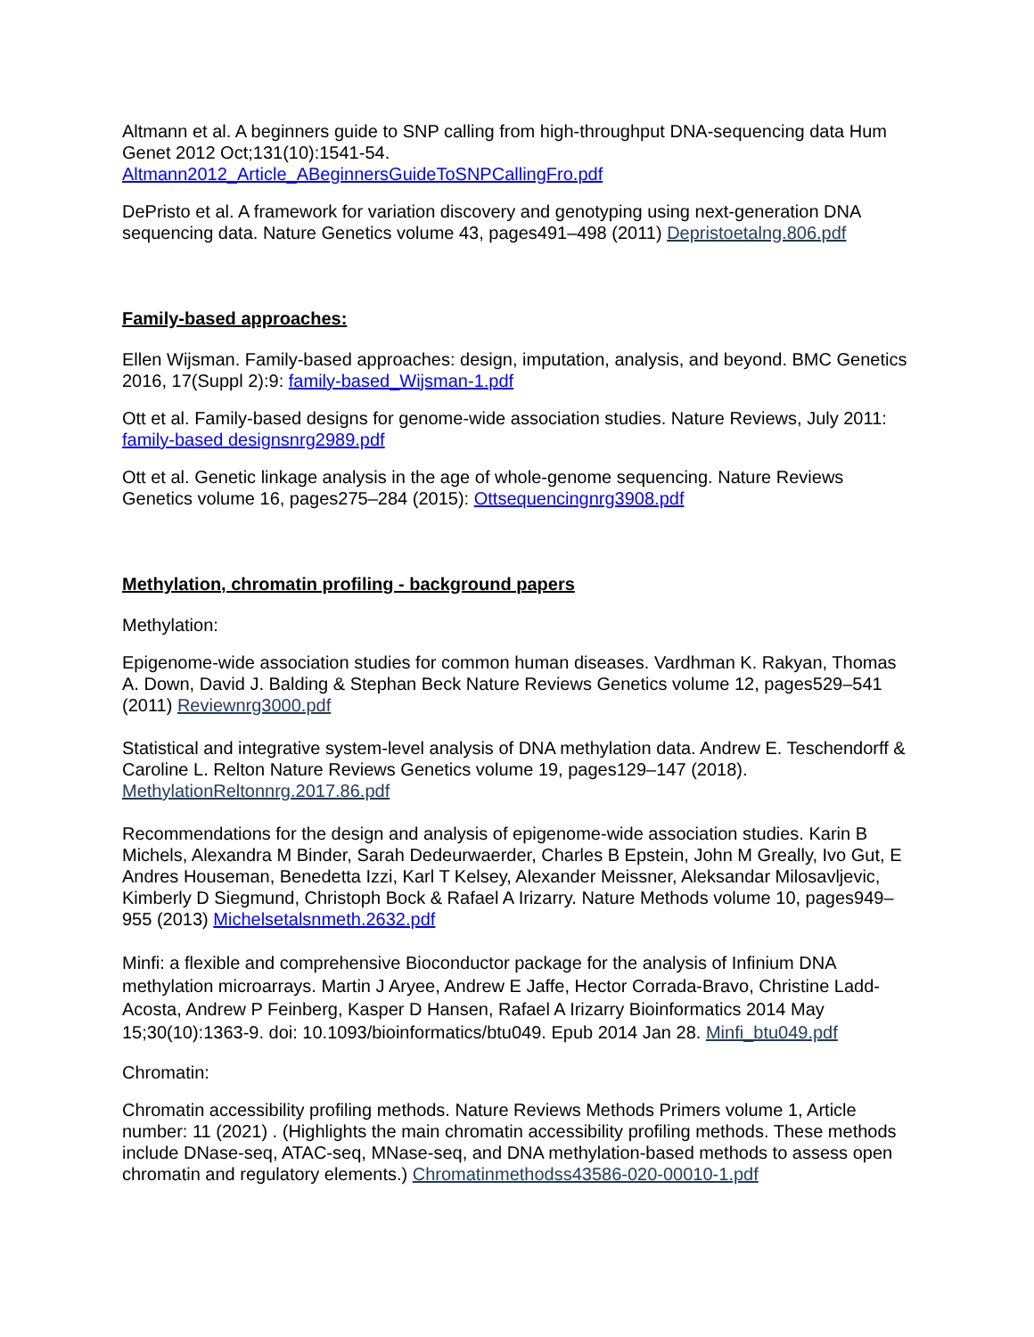Altmann et al. A beginners guide to SNP calling from high-throughput DNA-sequencing data Hum Genet 2012 Oct;131(10):1541-54.
Altmann2012_Article_ABeginnersGuideToSNPCallingFro.pdf
DePristo et al. A framework for variation discovery and genotyping using next-generation DNA sequencing data. Nature Genetics volume 43, pages491–498 (2011) Depristoetalng.806.pdf
Family-based approaches:
Ellen Wijsman. Family-based approaches: design, imputation, analysis, and beyond. BMC Genetics 2016, 17(Suppl 2):9: family-based_Wijsman-1.pdf
Ott et al. Family-based designs for genome-wide association studies. Nature Reviews, July 2011: family-based designsnrg2989.pdf
Ott et al. Genetic linkage analysis in the age of whole-genome sequencing. Nature Reviews Genetics volume 16, pages275–284 (2015): Ottsequencingnrg3908.pdf
Methylation, chromatin profiling - background papers
Methylation:
Epigenome-wide association studies for common human diseases. Vardhman K. Rakyan, Thomas A. Down, David J. Balding & Stephan Beck Nature Reviews Genetics volume 12, pages529–541 (2011) Reviewnrg3000.pdf
Statistical and integrative system-level analysis of DNA methylation data. Andrew E. Teschendorff & Caroline L. Relton Nature Reviews Genetics volume 19, pages129–147 (2018). MethylationReltonnrg.2017.86.pdf
Recommendations for the design and analysis of epigenome-wide association studies. Karin B Michels, Alexandra M Binder, Sarah Dedeurwaerder, Charles B Epstein, John M Greally, Ivo Gut, E Andres Houseman, Benedetta Izzi, Karl T Kelsey, Alexander Meissner, Aleksandar Milosavljevic, Kimberly D Siegmund, Christoph Bock & Rafael A Irizarry. Nature Methods volume 10, pages949–955 (2013) Michelsetalsnmeth.2632.pdf
Minfi: a flexible and comprehensive Bioconductor package for the analysis of Infinium DNA methylation microarrays. Martin J Aryee, Andrew E Jaffe, Hector Corrada-Bravo, Christine Ladd-Acosta, Andrew P Feinberg, Kasper D Hansen, Rafael A Irizarry Bioinformatics 2014 May 15;30(10):1363-9. doi: 10.1093/bioinformatics/btu049. Epub 2014 Jan 28. Minfi_btu049.pdf
Chromatin:
Chromatin accessibility profiling methods. Nature Reviews Methods Primers volume 1, Article number: 11 (2021) . (Highlights the main chromatin accessibility profiling methods. These methods include DNase-seq, ATAC-seq, MNase-seq, and DNA methylation-based methods to assess open chromatin and regulatory elements.) Chromatinmethodss43586-020-00010-1.pdf